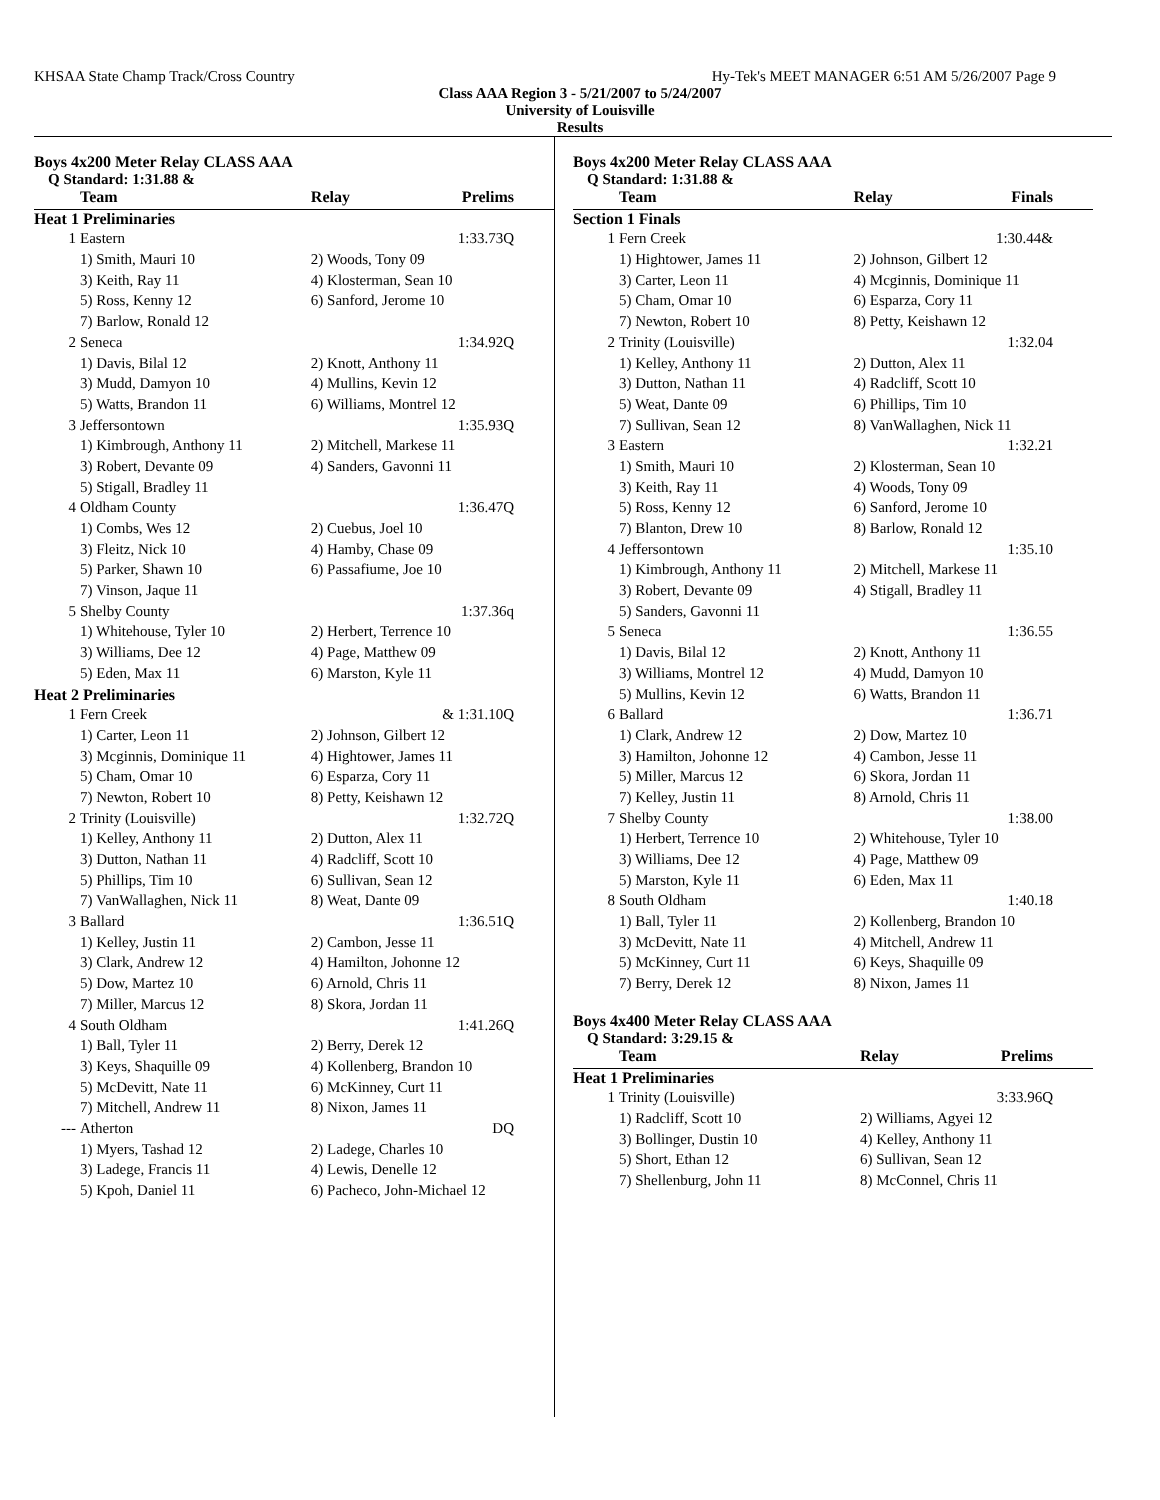KHSAA State Champ Track/Cross Country Hy-Tek's MEET MANAGER 6:51 AM 5/26/2007 Page 9
Class AAA Region 3 - 5/21/2007 to 5/24/2007
University of Louisville
Results
Boys 4x200 Meter Relay CLASS AAA
Q Standard: 1:31.88 &
| Team | | Relay | Prelims |
| --- | --- | --- | --- |
| Heat 1 Preliminaries | | | |
| 1 | Eastern | | 1:33.73Q |
| | 1) Smith, Mauri 10 | 2) Woods, Tony 09 | |
| | 3) Keith, Ray 11 | 4) Klosterman, Sean 10 | |
| | 5) Ross, Kenny 12 | 6) Sanford, Jerome 10 | |
| | 7) Barlow, Ronald 12 | | |
| 2 | Seneca | | 1:34.92Q |
| | 1) Davis, Bilal 12 | 2) Knott, Anthony 11 | |
| | 3) Mudd, Damyon 10 | 4) Mullins, Kevin 12 | |
| | 5) Watts, Brandon 11 | 6) Williams, Montrel 12 | |
| 3 | Jeffersontown | | 1:35.93Q |
| | 1) Kimbrough, Anthony 11 | 2) Mitchell, Markese 11 | |
| | 3) Robert, Devante 09 | 4) Sanders, Gavonni 11 | |
| | 5) Stigall, Bradley 11 | | |
| 4 | Oldham County | | 1:36.47Q |
| | 1) Combs, Wes 12 | 2) Cuebus, Joel 10 | |
| | 3) Fleitz, Nick 10 | 4) Hamby, Chase 09 | |
| | 5) Parker, Shawn 10 | 6) Passafiume, Joe 10 | |
| | 7) Vinson, Jaque 11 | | |
| 5 | Shelby County | | 1:37.36q |
| | 1) Whitehouse, Tyler 10 | 2) Herbert, Terrence 10 | |
| | 3) Williams, Dee 12 | 4) Page, Matthew 09 | |
| | 5) Eden, Max 11 | 6) Marston, Kyle 11 | |
| Heat 2 Preliminaries | | | |
| 1 | Fern Creek | | & 1:31.10Q |
| | 1) Carter, Leon 11 | 2) Johnson, Gilbert 12 | |
| | 3) Mcginnis, Dominique 11 | 4) Hightower, James 11 | |
| | 5) Cham, Omar 10 | 6) Esparza, Cory 11 | |
| | 7) Newton, Robert 10 | 8) Petty, Keishawn 12 | |
| 2 | Trinity (Louisville) | | 1:32.72Q |
| | 1) Kelley, Anthony 11 | 2) Dutton, Alex 11 | |
| | 3) Dutton, Nathan 11 | 4) Radcliff, Scott 10 | |
| | 5) Phillips, Tim 10 | 6) Sullivan, Sean 12 | |
| | 7) VanWallaghen, Nick 11 | 8) Weat, Dante 09 | |
| 3 | Ballard | | 1:36.51Q |
| | 1) Kelley, Justin 11 | 2) Cambon, Jesse 11 | |
| | 3) Clark, Andrew 12 | 4) Hamilton, Johonne 12 | |
| | 5) Dow, Martez 10 | 6) Arnold, Chris 11 | |
| | 7) Miller, Marcus 12 | 8) Skora, Jordan 11 | |
| 4 | South Oldham | | 1:41.26Q |
| | 1) Ball, Tyler 11 | 2) Berry, Derek 12 | |
| | 3) Keys, Shaquille 09 | 4) Kollenberg, Brandon 10 | |
| | 5) McDevitt, Nate 11 | 6) McKinney, Curt 11 | |
| | 7) Mitchell, Andrew 11 | 8) Nixon, James 11 | |
| --- | Atherton | | DQ |
| | 1) Myers, Tashad 12 | 2) Ladege, Charles 10 | |
| | 3) Ladege, Francis 11 | 4) Lewis, Denelle 12 | |
| | 5) Kpoh, Daniel 11 | 6) Pacheco, John-Michael 12 | |
Boys 4x200 Meter Relay CLASS AAA
Q Standard: 1:31.88 &
| Team | | Relay | Finals |
| --- | --- | --- | --- |
| Section 1 Finals | | | |
| 1 | Fern Creek | | 1:30.44& |
| | 1) Hightower, James 11 | 2) Johnson, Gilbert 12 | |
| | 3) Carter, Leon 11 | 4) Mcginnis, Dominique 11 | |
| | 5) Cham, Omar 10 | 6) Esparza, Cory 11 | |
| | 7) Newton, Robert 10 | 8) Petty, Keishawn 12 | |
| 2 | Trinity (Louisville) | | 1:32.04 |
| | 1) Kelley, Anthony 11 | 2) Dutton, Alex 11 | |
| | 3) Dutton, Nathan 11 | 4) Radcliff, Scott 10 | |
| | 5) Weat, Dante 09 | 6) Phillips, Tim 10 | |
| | 7) Sullivan, Sean 12 | 8) VanWallaghen, Nick 11 | |
| 3 | Eastern | | 1:32.21 |
| | 1) Smith, Mauri 10 | 2) Klosterman, Sean 10 | |
| | 3) Keith, Ray 11 | 4) Woods, Tony 09 | |
| | 5) Ross, Kenny 12 | 6) Sanford, Jerome 10 | |
| | 7) Blanton, Drew 10 | 8) Barlow, Ronald 12 | |
| 4 | Jeffersontown | | 1:35.10 |
| | 1) Kimbrough, Anthony 11 | 2) Mitchell, Markese 11 | |
| | 3) Robert, Devante 09 | 4) Stigall, Bradley 11 | |
| | 5) Sanders, Gavonni 11 | | |
| 5 | Seneca | | 1:36.55 |
| | 1) Davis, Bilal 12 | 2) Knott, Anthony 11 | |
| | 3) Williams, Montrel 12 | 4) Mudd, Damyon 10 | |
| | 5) Mullins, Kevin 12 | 6) Watts, Brandon 11 | |
| 6 | Ballard | | 1:36.71 |
| | 1) Clark, Andrew 12 | 2) Dow, Martez 10 | |
| | 3) Hamilton, Johonne 12 | 4) Cambon, Jesse 11 | |
| | 5) Miller, Marcus 12 | 6) Skora, Jordan 11 | |
| | 7) Kelley, Justin 11 | 8) Arnold, Chris 11 | |
| 7 | Shelby County | | 1:38.00 |
| | 1) Herbert, Terrence 10 | 2) Whitehouse, Tyler 10 | |
| | 3) Williams, Dee 12 | 4) Page, Matthew 09 | |
| | 5) Marston, Kyle 11 | 6) Eden, Max 11 | |
| 8 | South Oldham | | 1:40.18 |
| | 1) Ball, Tyler 11 | 2) Kollenberg, Brandon 10 | |
| | 3) McDevitt, Nate 11 | 4) Mitchell, Andrew 11 | |
| | 5) McKinney, Curt 11 | 6) Keys, Shaquille 09 | |
| | 7) Berry, Derek 12 | 8) Nixon, James 11 | |
Boys 4x400 Meter Relay CLASS AAA
Q Standard: 3:29.15 &
| Team | | Relay | Prelims |
| --- | --- | --- | --- |
| Heat 1 Preliminaries | | | |
| 1 | Trinity (Louisville) | | 3:33.96Q |
| | 1) Radcliff, Scott 10 | 2) Williams, Agyei 12 | |
| | 3) Bollinger, Dustin 10 | 4) Kelley, Anthony 11 | |
| | 5) Short, Ethan 12 | 6) Sullivan, Sean 12 | |
| | 7) Shellenburg, John 11 | 8) McConnel, Chris 11 | |